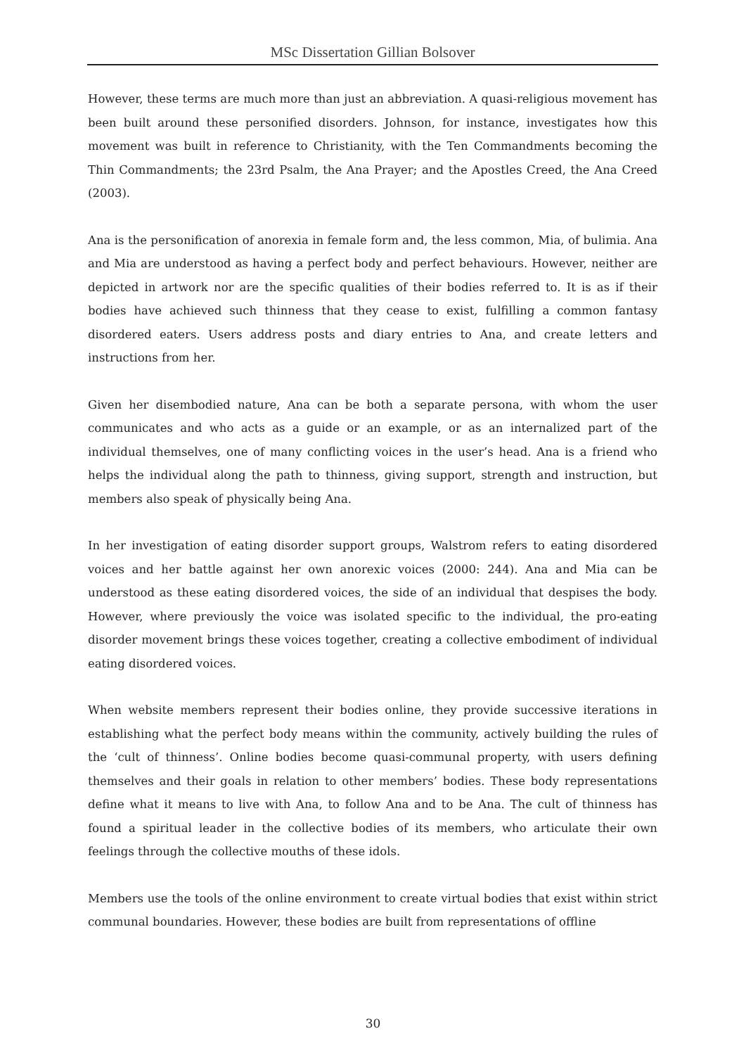MSc Dissertation Gillian Bolsover
However, these terms are much more than just an abbreviation. A quasi-religious movement has been built around these personified disorders. Johnson, for instance, investigates how this movement was built in reference to Christianity, with the Ten Commandments becoming the Thin Commandments; the 23rd Psalm, the Ana Prayer; and the Apostles Creed, the Ana Creed (2003).
Ana is the personification of anorexia in female form and, the less common, Mia, of bulimia. Ana and Mia are understood as having a perfect body and perfect behaviours. However, neither are depicted in artwork nor are the specific qualities of their bodies referred to. It is as if their bodies have achieved such thinness that they cease to exist, fulfilling a common fantasy disordered eaters. Users address posts and diary entries to Ana, and create letters and instructions from her.
Given her disembodied nature, Ana can be both a separate persona, with whom the user communicates and who acts as a guide or an example, or as an internalized part of the individual themselves, one of many conflicting voices in the user’s head. Ana is a friend who helps the individual along the path to thinness, giving support, strength and instruction, but members also speak of physically being Ana.
In her investigation of eating disorder support groups, Walstrom refers to eating disordered voices and her battle against her own anorexic voices (2000: 244). Ana and Mia can be understood as these eating disordered voices, the side of an individual that despises the body. However, where previously the voice was isolated specific to the individual, the pro-eating disorder movement brings these voices together, creating a collective embodiment of individual eating disordered voices.
When website members represent their bodies online, they provide successive iterations in establishing what the perfect body means within the community, actively building the rules of the ‘cult of thinness’. Online bodies become quasi-communal property, with users defining themselves and their goals in relation to other members’ bodies. These body representations define what it means to live with Ana, to follow Ana and to be Ana. The cult of thinness has found a spiritual leader in the collective bodies of its members, who articulate their own feelings through the collective mouths of these idols.
Members use the tools of the online environment to create virtual bodies that exist within strict communal boundaries. However, these bodies are built from representations of offline
30